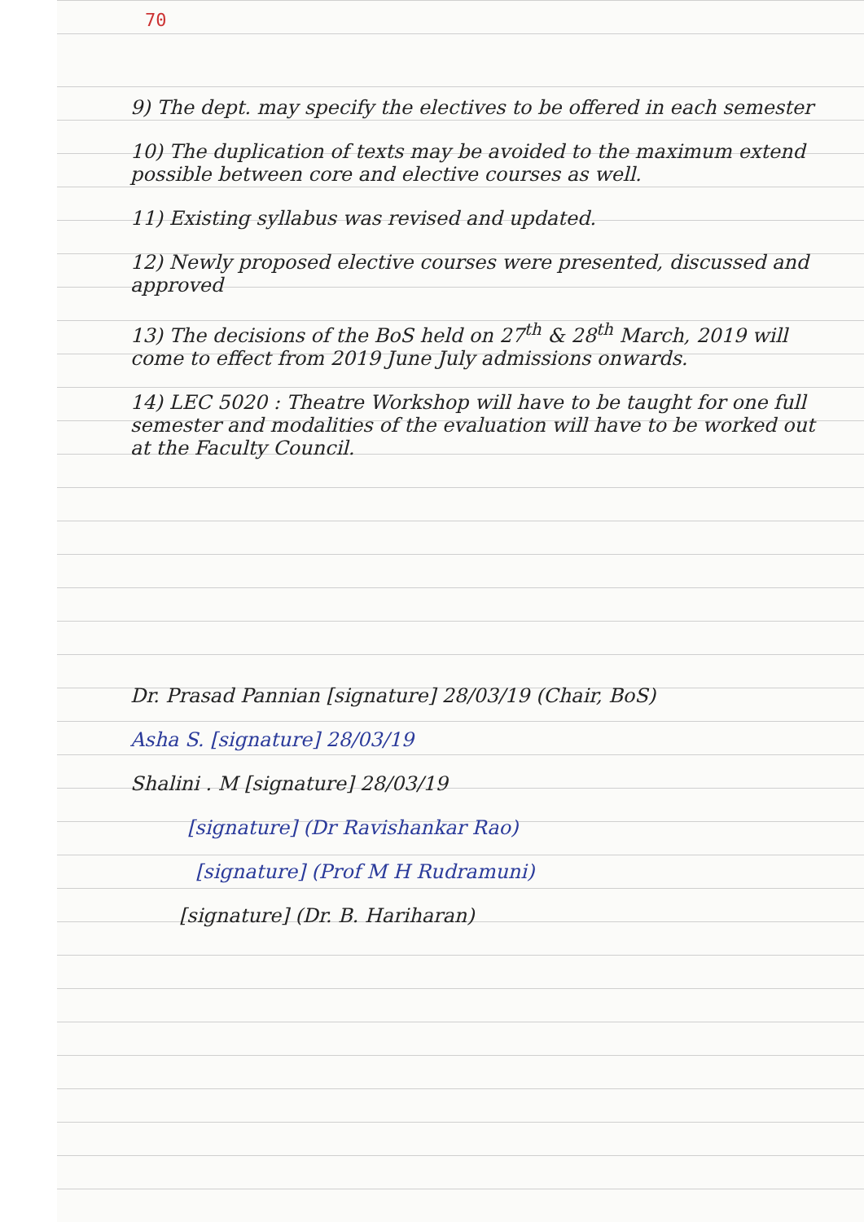70
9) The dept. may specify the electives to be offered in each semester
10) The duplication of texts may be avoided to the maximum extend possible between core and elective courses as well.
11) Existing syllabus was revised and updated.
12) Newly proposed elective courses were presented, discussed and approved
13) The decisions of the BoS held on 27<sup>th</sup> & 28<sup>th</sup> March, 2019 will come to effect from 2019 June July admissions onwards.
14) LEC 5020 : Theatre Workshop will have to be taught for one full semester and modalities of the evaluation will have to be worked out at the Faculty Council.
Dr. Prasad Pannian [signature] 28/03/19 (Chair, BoS)
Asha S. [signature] 28/03/19
Shalini . M [signature] 28/03/19
[signature] (Dr Ravishankar Rao)
[signature] (Prof M H Rudramuni)
[signature] (Dr. B. Hariharan)